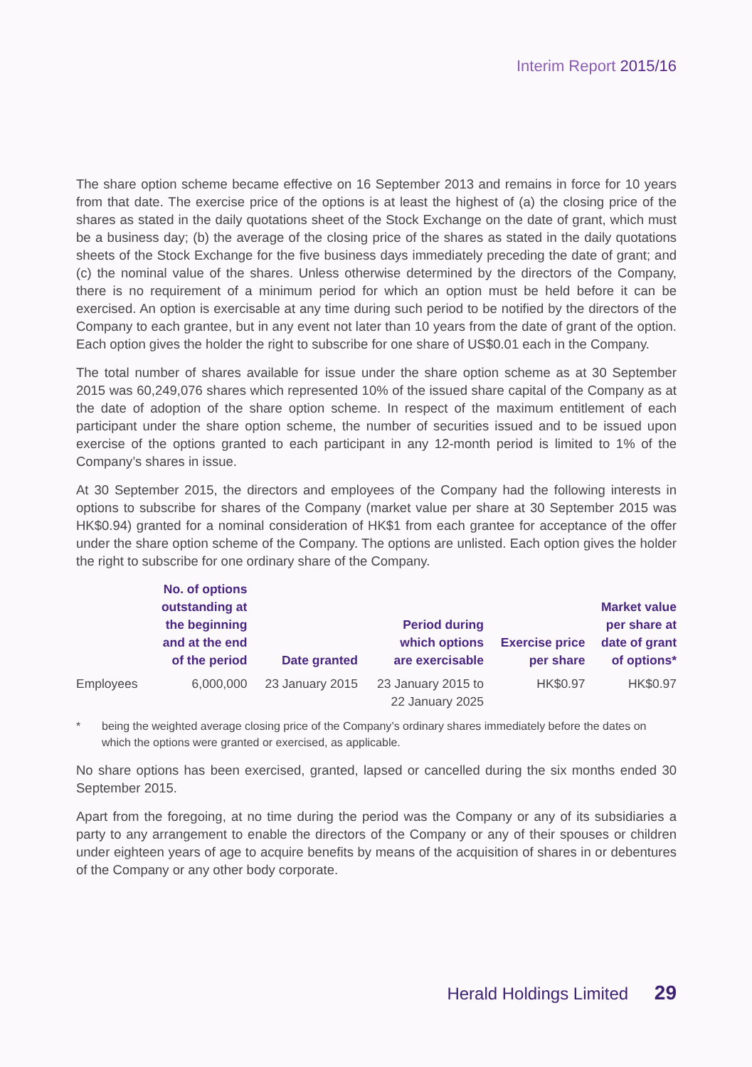Interim Report 2015/16
The share option scheme became effective on 16 September 2013 and remains in force for 10 years from that date. The exercise price of the options is at least the highest of (a) the closing price of the shares as stated in the daily quotations sheet of the Stock Exchange on the date of grant, which must be a business day; (b) the average of the closing price of the shares as stated in the daily quotations sheets of the Stock Exchange for the five business days immediately preceding the date of grant; and (c) the nominal value of the shares. Unless otherwise determined by the directors of the Company, there is no requirement of a minimum period for which an option must be held before it can be exercised. An option is exercisable at any time during such period to be notified by the directors of the Company to each grantee, but in any event not later than 10 years from the date of grant of the option. Each option gives the holder the right to subscribe for one share of US$0.01 each in the Company.
The total number of shares available for issue under the share option scheme as at 30 September 2015 was 60,249,076 shares which represented 10% of the issued share capital of the Company as at the date of adoption of the share option scheme. In respect of the maximum entitlement of each participant under the share option scheme, the number of securities issued and to be issued upon exercise of the options granted to each participant in any 12-month period is limited to 1% of the Company’s shares in issue.
At 30 September 2015, the directors and employees of the Company had the following interests in options to subscribe for shares of the Company (market value per share at 30 September 2015 was HK$0.94) granted for a nominal consideration of HK$1 from each grantee for acceptance of the offer under the share option scheme of the Company. The options are unlisted. Each option gives the holder the right to subscribe for one ordinary share of the Company.
| | No. of options outstanding at the beginning and at the end of the period | Date granted | Period during which options are exercisable | Exercise price per share | Market value per share at date of grant of options* |
| --- | --- | --- | --- | --- | --- |
| Employees | 6,000,000 | 23 January 2015 | 23 January 2015 to 22 January 2025 | HK$0.97 | HK$0.97 |
* being the weighted average closing price of the Company’s ordinary shares immediately before the dates on which the options were granted or exercised, as applicable.
No share options has been exercised, granted, lapsed or cancelled during the six months ended 30 September 2015.
Apart from the foregoing, at no time during the period was the Company or any of its subsidiaries a party to any arrangement to enable the directors of the Company or any of their spouses or children under eighteen years of age to acquire benefits by means of the acquisition of shares in or debentures of the Company or any other body corporate.
Herald Holdings Limited 29